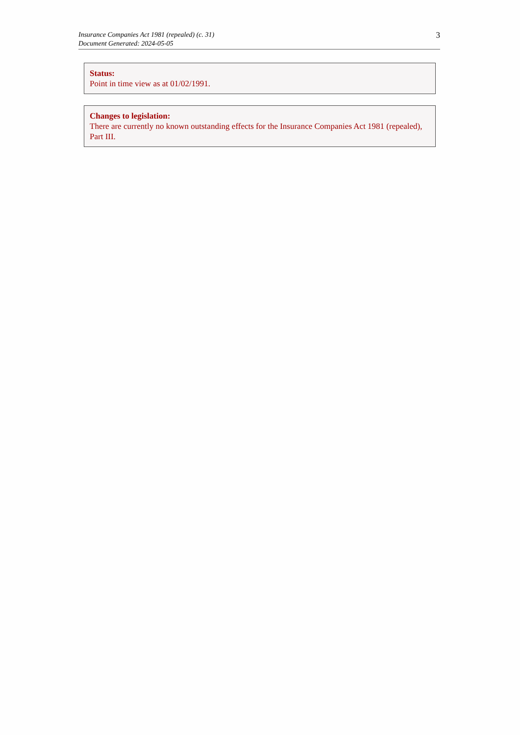Insurance Companies Act 1981 (repealed) (c. 31)
Document Generated: 2024-05-05
3
Status:
Point in time view as at 01/02/1991.
Changes to legislation:
There are currently no known outstanding effects for the Insurance Companies Act 1981 (repealed), Part III.